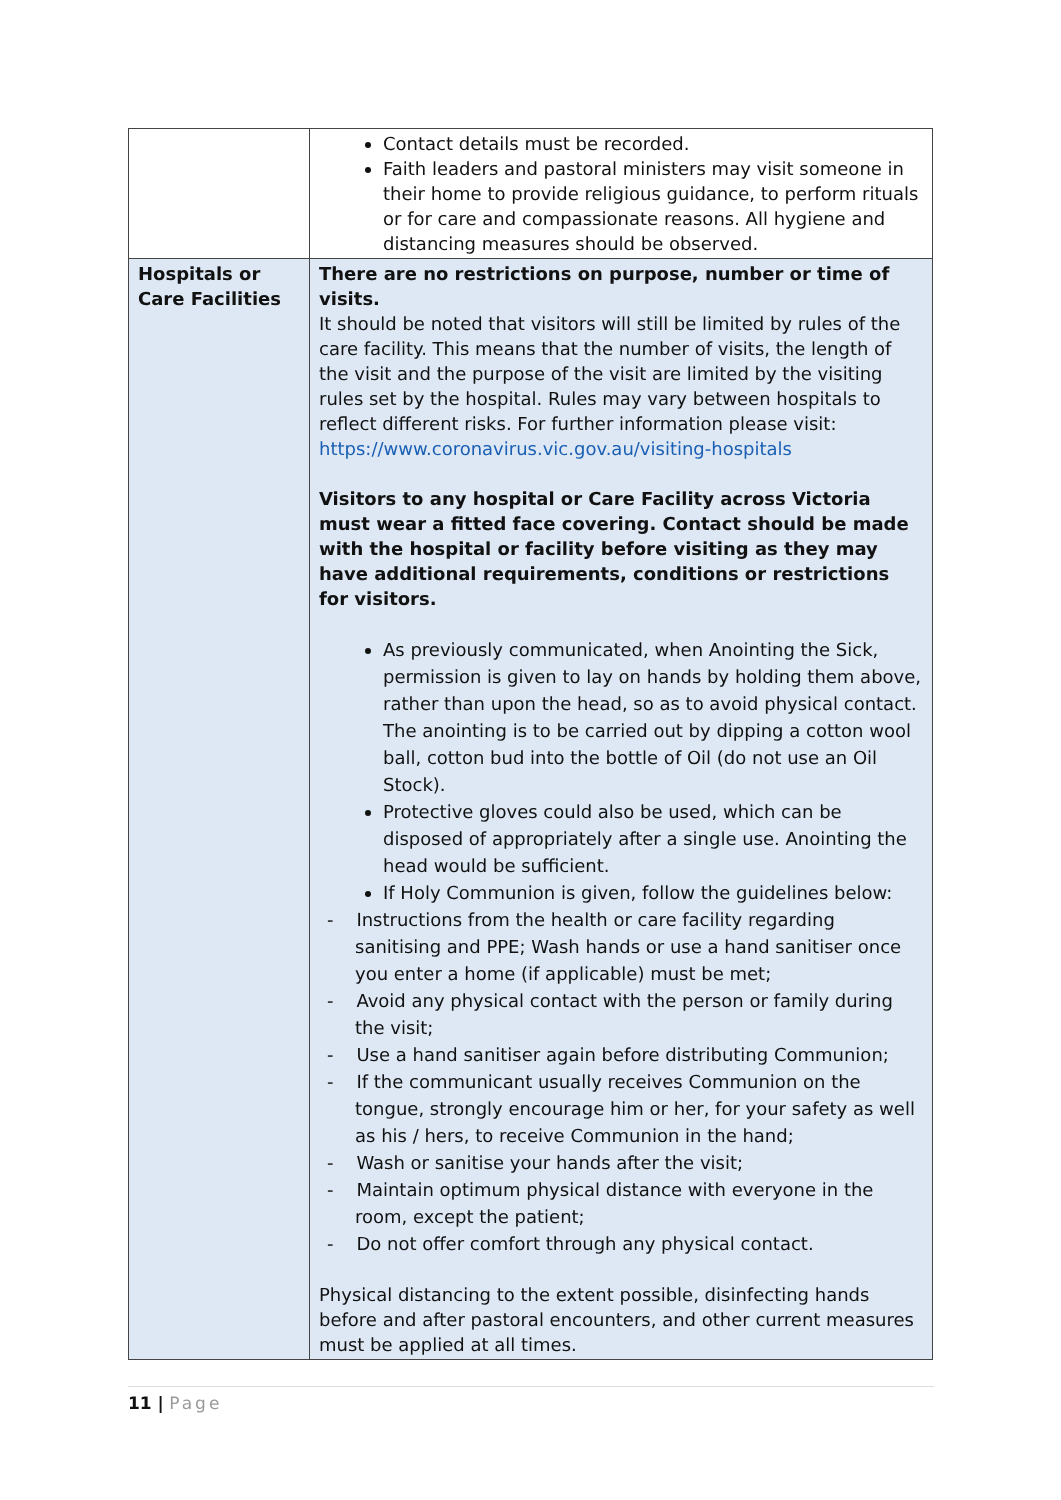| | Contact details must be recorded. Faith leaders and pastoral ministers may visit someone in their home to provide religious guidance, to perform rituals or for care and compassionate reasons. All hygiene and distancing measures should be observed. |
| Hospitals or Care Facilities | There are no restrictions on purpose, number or time of visits. It should be noted that visitors will still be limited by rules of the care facility. This means that the number of visits, the length of the visit and the purpose of the visit are limited by the visiting rules set by the hospital. Rules may vary between hospitals to reflect different risks. For further information please visit: https://www.coronavirus.vic.gov.au/visiting-hospitals Visitors to any hospital or Care Facility across Victoria must wear a fitted face covering. Contact should be made with the hospital or facility before visiting as they may have additional requirements, conditions or restrictions for visitors. As previously communicated, when Anointing the Sick, permission is given to lay on hands by holding them above, rather than upon the head, so as to avoid physical contact. The anointing is to be carried out by dipping a cotton wool ball, cotton bud into the bottle of Oil (do not use an Oil Stock). Protective gloves could also be used, which can be disposed of appropriately after a single use. Anointing the head would be sufficient. If Holy Communion is given, follow the guidelines below: - Instructions from the health or care facility regarding sanitising and PPE; Wash hands or use a hand sanitiser once you enter a home (if applicable) must be met; - Avoid any physical contact with the person or family during the visit; - Use a hand sanitiser again before distributing Communion; - If the communicant usually receives Communion on the tongue, strongly encourage him or her, for your safety as well as his / hers, to receive Communion in the hand; - Wash or sanitise your hands after the visit; - Maintain optimum physical distance with everyone in the room, except the patient; - Do not offer comfort through any physical contact. Physical distancing to the extent possible, disinfecting hands before and after pastoral encounters, and other current measures must be applied at all times. |
11 | Page